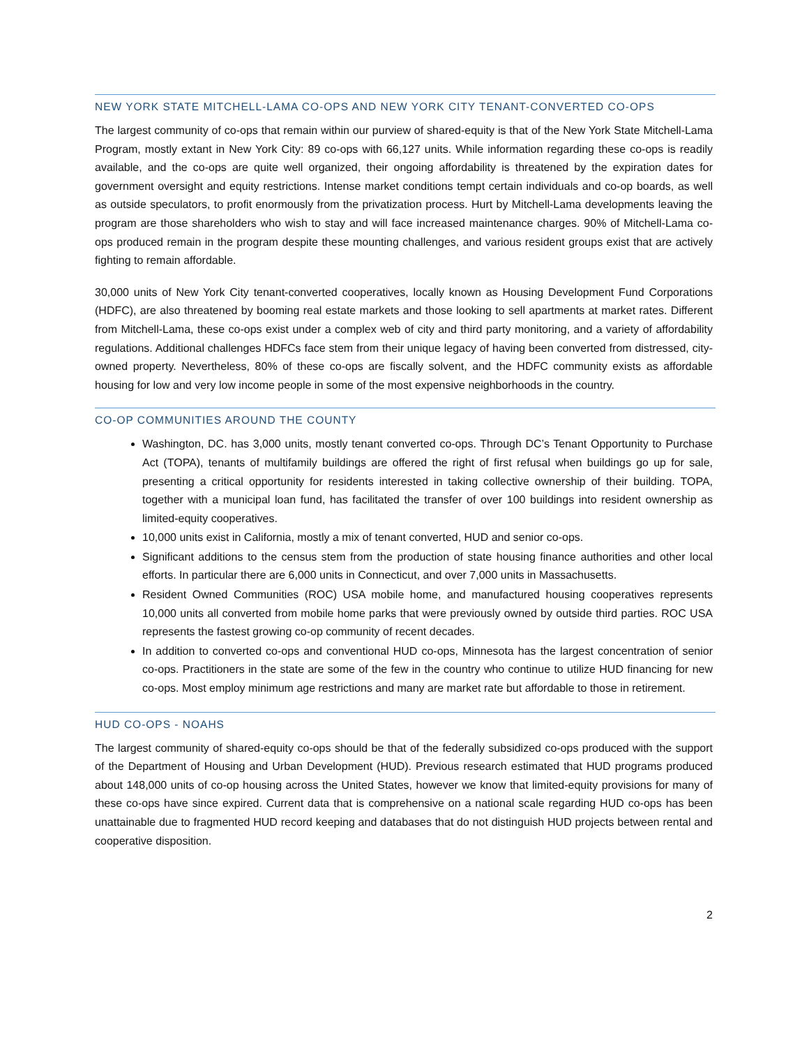NEW YORK STATE MITCHELL-LAMA CO-OPS AND NEW YORK CITY TENANT-CONVERTED CO-OPS
The largest community of co-ops that remain within our purview of shared-equity is that of the New York State Mitchell-Lama Program, mostly extant in New York City: 89 co-ops with 66,127 units. While information regarding these co-ops is readily available, and the co-ops are quite well organized, their ongoing affordability is threatened by the expiration dates for government oversight and equity restrictions. Intense market conditions tempt certain individuals and co-op boards, as well as outside speculators, to profit enormously from the privatization process. Hurt by Mitchell-Lama developments leaving the program are those shareholders who wish to stay and will face increased maintenance charges. 90% of Mitchell-Lama co-ops produced remain in the program despite these mounting challenges, and various resident groups exist that are actively fighting to remain affordable.
30,000 units of New York City tenant-converted cooperatives, locally known as Housing Development Fund Corporations (HDFC), are also threatened by booming real estate markets and those looking to sell apartments at market rates. Different from Mitchell-Lama, these co-ops exist under a complex web of city and third party monitoring, and a variety of affordability regulations. Additional challenges HDFCs face stem from their unique legacy of having been converted from distressed, city-owned property. Nevertheless, 80% of these co-ops are fiscally solvent, and the HDFC community exists as affordable housing for low and very low income people in some of the most expensive neighborhoods in the country.
CO-OP COMMUNITIES AROUND THE COUNTY
Washington, DC. has 3,000 units, mostly tenant converted co-ops. Through DC’s Tenant Opportunity to Purchase Act (TOPA), tenants of multifamily buildings are offered the right of first refusal when buildings go up for sale, presenting a critical opportunity for residents interested in taking collective ownership of their building. TOPA, together with a municipal loan fund, has facilitated the transfer of over 100 buildings into resident ownership as limited-equity cooperatives.
10,000 units exist in California, mostly a mix of tenant converted, HUD and senior co-ops.
Significant additions to the census stem from the production of state housing finance authorities and other local efforts. In particular there are 6,000 units in Connecticut, and over 7,000 units in Massachusetts.
Resident Owned Communities (ROC) USA mobile home, and manufactured housing cooperatives represents 10,000 units all converted from mobile home parks that were previously owned by outside third parties. ROC USA represents the fastest growing co-op community of recent decades.
In addition to converted co-ops and conventional HUD co-ops, Minnesota has the largest concentration of senior co-ops. Practitioners in the state are some of the few in the country who continue to utilize HUD financing for new co-ops. Most employ minimum age restrictions and many are market rate but affordable to those in retirement.
HUD CO-OPS - NOAHS
The largest community of shared-equity co-ops should be that of the federally subsidized co-ops produced with the support of the Department of Housing and Urban Development (HUD). Previous research estimated that HUD programs produced about 148,000 units of co-op housing across the United States, however we know that limited-equity provisions for many of these co-ops have since expired. Current data that is comprehensive on a national scale regarding HUD co-ops has been unattainable due to fragmented HUD record keeping and databases that do not distinguish HUD projects between rental and cooperative disposition.
2